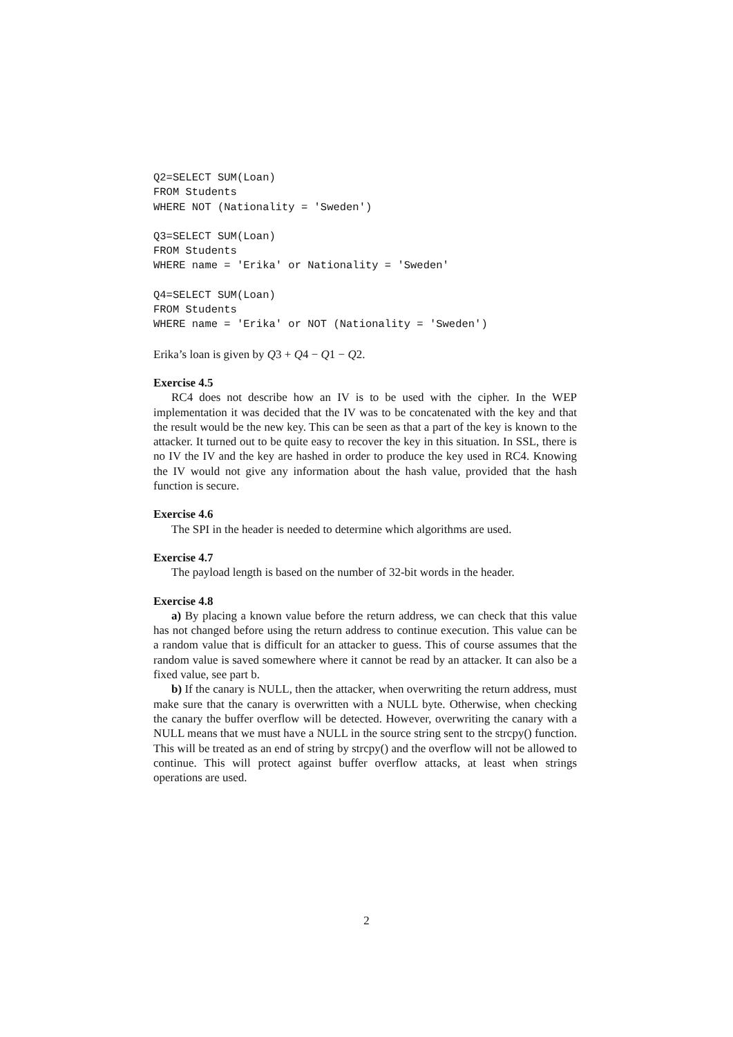Q2=SELECT SUM(Loan)
FROM Students
WHERE NOT (Nationality = 'Sweden')
Q3=SELECT SUM(Loan)
FROM Students
WHERE name = 'Erika' or Nationality = 'Sweden'
Q4=SELECT SUM(Loan)
FROM Students
WHERE name = 'Erika' or NOT (Nationality = 'Sweden')
Erika’s loan is given by Q3 + Q4 − Q1 − Q2.
Exercise 4.5
RC4 does not describe how an IV is to be used with the cipher. In the WEP implementation it was decided that the IV was to be concatenated with the key and that the result would be the new key. This can be seen as that a part of the key is known to the attacker. It turned out to be quite easy to recover the key in this situation. In SSL, there is no IV the IV and the key are hashed in order to produce the key used in RC4. Knowing the IV would not give any information about the hash value, provided that the hash function is secure.
Exercise 4.6
The SPI in the header is needed to determine which algorithms are used.
Exercise 4.7
The payload length is based on the number of 32-bit words in the header.
Exercise 4.8
a) By placing a known value before the return address, we can check that this value has not changed before using the return address to continue execution. This value can be a random value that is difficult for an attacker to guess. This of course assumes that the random value is saved somewhere where it cannot be read by an attacker. It can also be a fixed value, see part b.
b) If the canary is NULL, then the attacker, when overwriting the return address, must make sure that the canary is overwritten with a NULL byte. Otherwise, when checking the canary the buffer overflow will be detected. However, overwriting the canary with a NULL means that we must have a NULL in the source string sent to the strcpy() function. This will be treated as an end of string by strcpy() and the overflow will not be allowed to continue. This will protect against buffer overflow attacks, at least when strings operations are used.
2